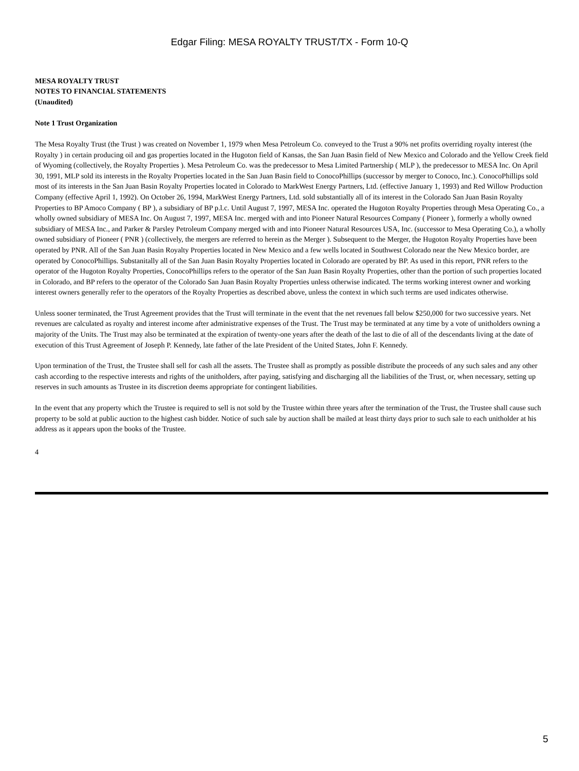Edgar Filing: MESA ROYALTY TRUST/TX - Form 10-Q
MESA ROYALTY TRUST
NOTES TO FINANCIAL STATEMENTS
(Unaudited)
Note 1 Trust Organization
The Mesa Royalty Trust (the Trust ) was created on November 1, 1979 when Mesa Petroleum Co. conveyed to the Trust a 90% net profits overriding royalty interest (the Royalty ) in certain producing oil and gas properties located in the Hugoton field of Kansas, the San Juan Basin field of New Mexico and Colorado and the Yellow Creek field of Wyoming (collectively, the Royalty Properties ). Mesa Petroleum Co. was the predecessor to Mesa Limited Partnership ( MLP ), the predecessor to MESA Inc. On April 30, 1991, MLP sold its interests in the Royalty Properties located in the San Juan Basin field to ConocoPhillips (successor by merger to Conoco, Inc.). ConocoPhillips sold most of its interests in the San Juan Basin Royalty Properties located in Colorado to MarkWest Energy Partners, Ltd. (effective January 1, 1993) and Red Willow Production Company (effective April 1, 1992). On October 26, 1994, MarkWest Energy Partners, Ltd. sold substantially all of its interest in the Colorado San Juan Basin Royalty Properties to BP Amoco Company ( BP ), a subsidiary of BP p.l.c. Until August 7, 1997, MESA Inc. operated the Hugoton Royalty Properties through Mesa Operating Co., a wholly owned subsidiary of MESA Inc. On August 7, 1997, MESA Inc. merged with and into Pioneer Natural Resources Company ( Pioneer ), formerly a wholly owned subsidiary of MESA Inc., and Parker & Parsley Petroleum Company merged with and into Pioneer Natural Resources USA, Inc. (successor to Mesa Operating Co.), a wholly owned subsidiary of Pioneer ( PNR ) (collectively, the mergers are referred to herein as the Merger ). Subsequent to the Merger, the Hugoton Royalty Properties have been operated by PNR. All of the San Juan Basin Royalty Properties located in New Mexico and a few wells located in Southwest Colorado near the New Mexico border, are operated by ConocoPhillips. Substanitally all of the San Juan Basin Royalty Properties located in Colorado are operated by BP. As used in this report, PNR refers to the operator of the Hugoton Royalty Properties, ConocoPhillips refers to the operator of the San Juan Basin Royalty Properties, other than the portion of such properties located in Colorado, and BP refers to the operator of the Colorado San Juan Basin Royalty Properties unless otherwise indicated. The terms working interest owner and working interest owners generally refer to the operators of the Royalty Properties as described above, unless the context in which such terms are used indicates otherwise.
Unless sooner terminated, the Trust Agreement provides that the Trust will terminate in the event that the net revenues fall below $250,000 for two successive years. Net revenues are calculated as royalty and interest income after administrative expenses of the Trust. The Trust may be terminated at any time by a vote of unitholders owning a majority of the Units. The Trust may also be terminated at the expiration of twenty-one years after the death of the last to die of all of the descendants living at the date of execution of this Trust Agreement of Joseph P. Kennedy, late father of the late President of the United States, John F. Kennedy.
Upon termination of the Trust, the Trustee shall sell for cash all the assets. The Trustee shall as promptly as possible distribute the proceeds of any such sales and any other cash according to the respective interests and rights of the unitholders, after paying, satisfying and discharging all the liabilities of the Trust, or, when necessary, setting up reserves in such amounts as Trustee in its discretion deems appropriate for contingent liabilities.
In the event that any property which the Trustee is required to sell is not sold by the Trustee within three years after the termination of the Trust, the Trustee shall cause such property to be sold at public auction to the highest cash bidder. Notice of such sale by auction shall be mailed at least thirty days prior to such sale to each unitholder at his address as it appears upon the books of the Trustee.
4
5